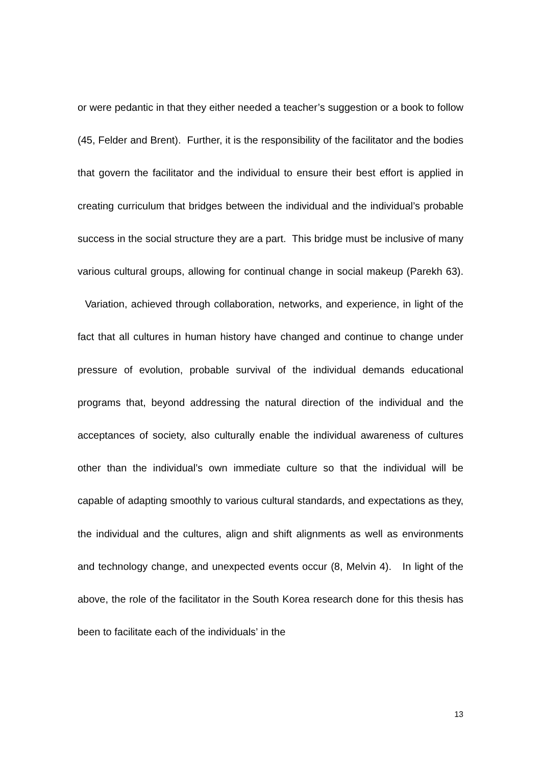or were pedantic in that they either needed a teacher’s suggestion or a book to follow (45, Felder and Brent). Further, it is the responsibility of the facilitator and the bodies that govern the facilitator and the individual to ensure their best effort is applied in creating curriculum that bridges between the individual and the individual’s probable success in the social structure they are a part. This bridge must be inclusive of many various cultural groups, allowing for continual change in social makeup (Parekh 63). Variation, achieved through collaboration, networks, and experience, in light of the fact that all cultures in human history have changed and continue to change under pressure of evolution, probable survival of the individual demands educational programs that, beyond addressing the natural direction of the individual and the acceptances of society, also culturally enable the individual awareness of cultures other than the individual’s own immediate culture so that the individual will be capable of adapting smoothly to various cultural standards, and expectations as they, the individual and the cultures, align and shift alignments as well as environments and technology change, and unexpected events occur (8, Melvin 4). In light of the above, the role of the facilitator in the South Korea research done for this thesis has been to facilitate each of the individuals’ in the
13